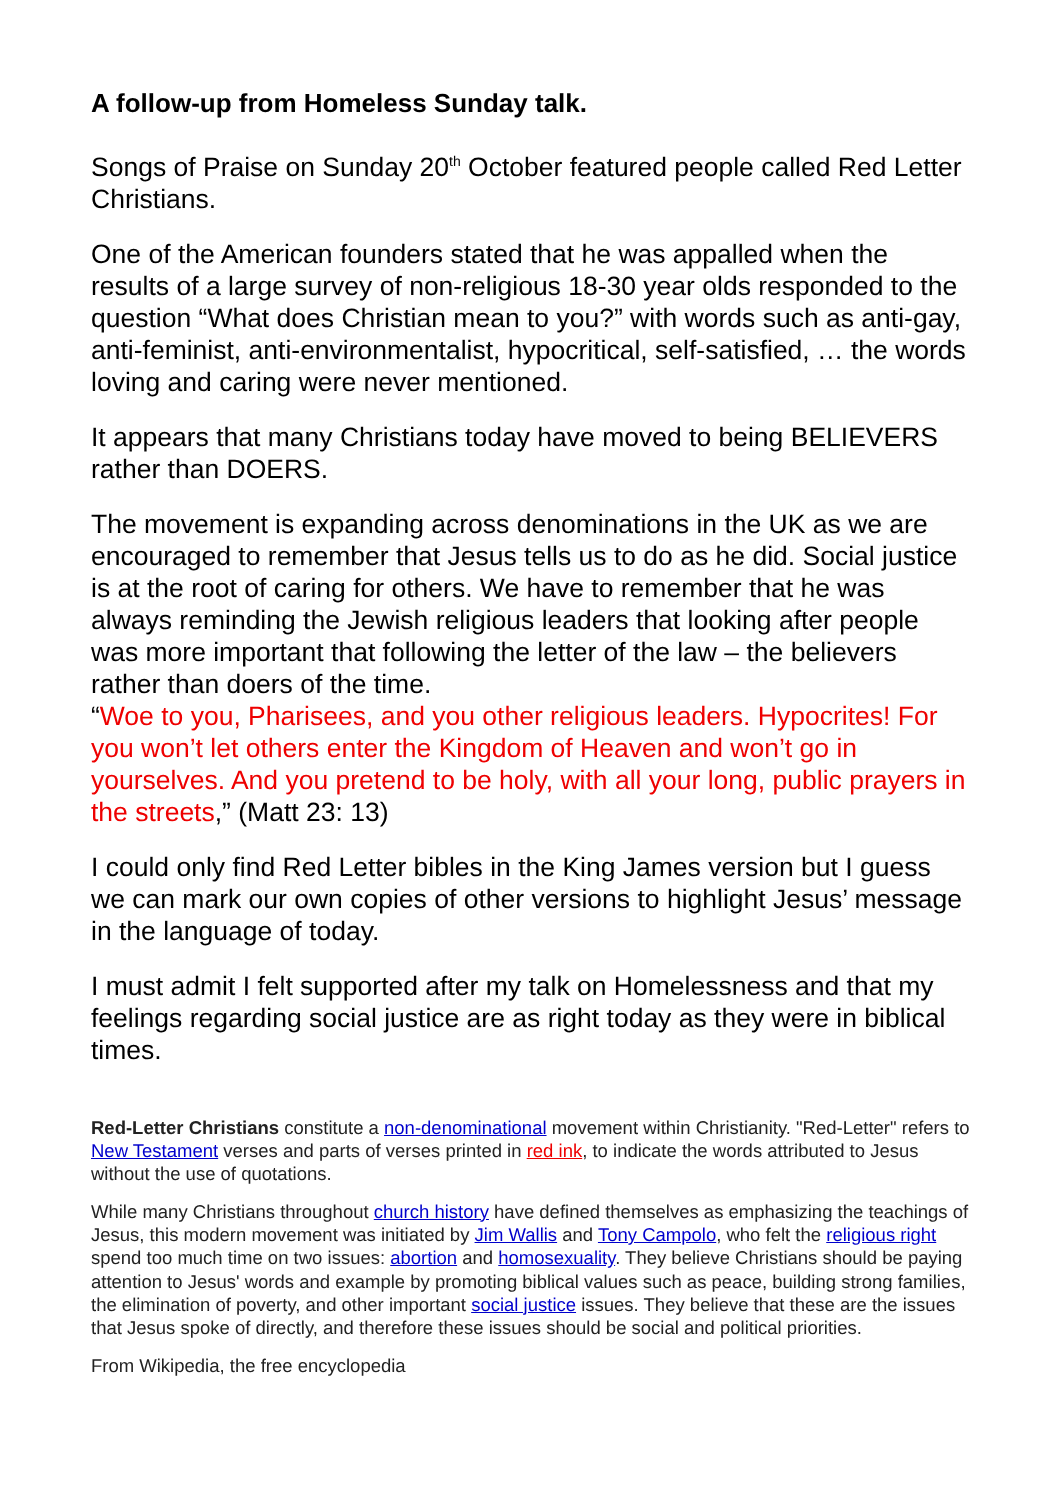A follow-up from Homeless Sunday talk.
Songs of Praise on Sunday 20<sup>th</sup> October featured people called Red Letter Christians.
One of the American founders stated that he was appalled when the results of a large survey of non-religious 18-30 year olds responded to the question “What does Christian mean to you?” with words such as anti-gay, anti-feminist, anti-environmentalist, hypocritical, self-satisfied, … the words loving and caring were never mentioned.
It appears that many Christians today have moved to being BELIEVERS rather than DOERS.
The movement is expanding across denominations in the UK as we are encouraged to remember that Jesus tells us to do as he did. Social justice is at the root of caring for others. We have to remember that he was always reminding the Jewish religious leaders that looking after people was more important that following the letter of the law – the believers rather than doers of the time.
“Woe to you, Pharisees, and you other religious leaders. Hypocrites! For you won’t let others enter the Kingdom of Heaven and won’t go in yourselves. And you pretend to be holy, with all your long, public prayers in the streets,” (Matt 23: 13)
I could only find Red Letter bibles in the King James version but I guess we can mark our own copies of other versions to highlight Jesus’ message in the language of today.
I must admit I felt supported after my talk on Homelessness and that my feelings regarding social justice are as right today as they were in biblical times.
Red-Letter Christians constitute a non-denominational movement within Christianity. "Red-Letter" refers to New Testament verses and parts of verses printed in red ink, to indicate the words attributed to Jesus without the use of quotations.
While many Christians throughout church history have defined themselves as emphasizing the teachings of Jesus, this modern movement was initiated by Jim Wallis and Tony Campolo, who felt the religious right spend too much time on two issues: abortion and homosexuality. They believe Christians should be paying attention to Jesus' words and example by promoting biblical values such as peace, building strong families, the elimination of poverty, and other important social justice issues. They believe that these are the issues that Jesus spoke of directly, and therefore these issues should be social and political priorities.
From Wikipedia, the free encyclopedia